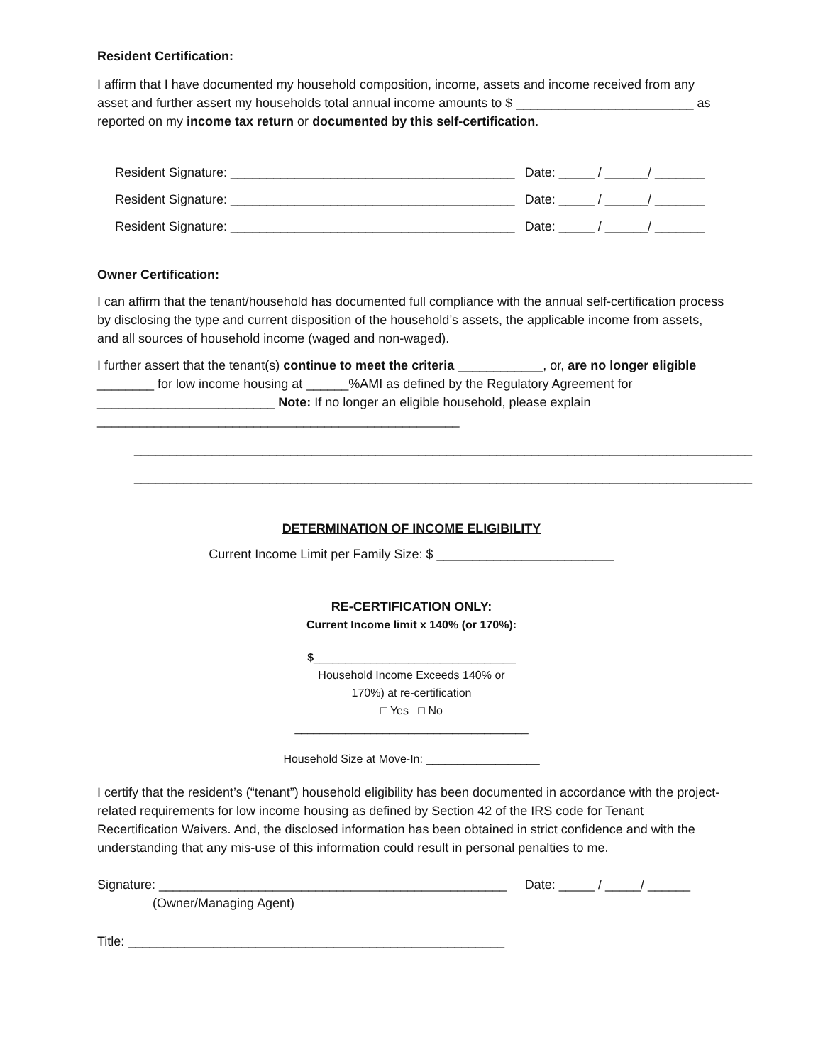Resident Certification:
I affirm that I have documented my household composition, income, assets and income received from any asset and further assert my households total annual income amounts to $ _________________________ as reported on my income tax return or documented by this self-certification.
Resident Signature: ________________________________________ Date: _____ / ______/ _______
Resident Signature: ________________________________________ Date: _____ / ______/ _______
Resident Signature: ________________________________________ Date: _____ / ______/ _______
Owner Certification:
I can affirm that the tenant/household has documented full compliance with the annual self-certification process by disclosing the type and current disposition of the household’s assets, the applicable income from assets, and all sources of household income (waged and non-waged).
I further assert that the tenant(s) continue to meet the criteria ____________, or, are no longer eligible ________ for low income housing at ______%AMI as defined by the Regulatory Agreement for _________________________ Note: If no longer an eligible household, please explain ___________________________________________________
_______________________________________________________________________________________
_______________________________________________________________________________________
DETERMINATION OF INCOME ELIGIBILITY
Current Income Limit per Family Size: $ _________________________
RE-CERTIFICATION ONLY:
Current Income limit x 140% (or 170%):
$________________________________
Household Income Exceeds 140% or
170%) at re-certification
□ Yes □ No
_____________________________________
Household Size at Move-In: __________________
I certify that the resident’s (“tenant”) household eligibility has been documented in accordance with the project-related requirements for low income housing as defined by Section 42 of the IRS code for Tenant Recertification Waivers. And, the disclosed information has been obtained in strict confidence and with the understanding that any mis-use of this information could result in personal penalties to me.
Signature: _________________________________________________ Date: _____ / _____/ ______
(Owner/Managing Agent)
Title: _____________________________________________________